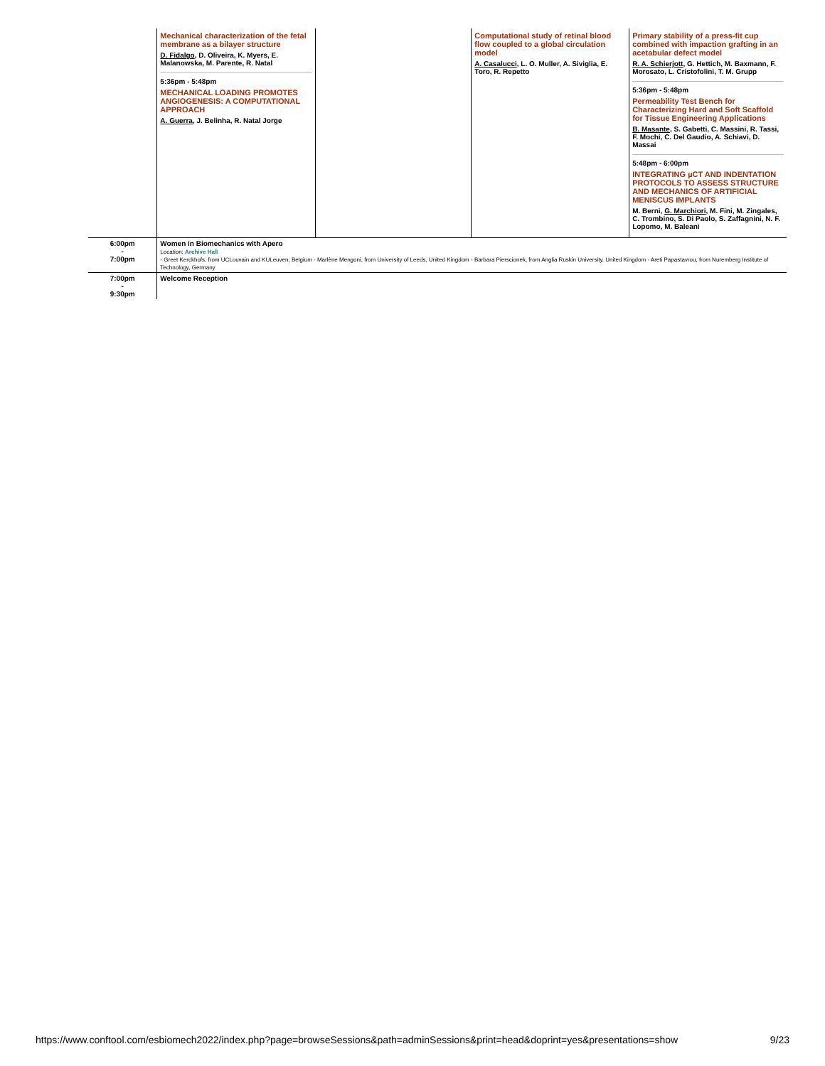| | Mechanical characterization of the fetal membrane as a bilayer structure D. Fidalgo , D. Oliveira, K. Myers, E. Malanowska, M. Parente, R. Natal 5:36pm - 5:48pm MECHANICAL LOADING PROMOTES ANGIOGENESIS: A COMPUTATIONAL APPROACH A. Guerra , J. Belinha, R. Natal Jorge | | Computational study of retinal blood flow coupled to a global circulation model A. Casalucci , L. O. Muller, A. Siviglia, E. Toro, R. Repetto | Primary stability of a press-fit cup combined with impaction grafting in an acetabular defect model R. A. Schierjott , G. Hettich, M. Baxmann, F. Morosato, L. Cristofolini, T. M. Grupp 5:36pm - 5:48pm Permeability Test Bench for Characterizing Hard and Soft Scaffold for Tissue Engineering Applications B. Masante , S. Gabetti, C. Massini, R. Tassi, F. Mochi, C. Del Gaudio, A. Schiavi, D. Massai 5:48pm - 6:00pm INTEGRATING µCT AND INDENTATION PROTOCOLS TO ASSESS STRUCTURE AND MECHANICS OF ARTIFICIAL MENISCUS IMPLANTS M. Berni, G. Marchiori , M. Fini, M. Zingales, C. Trombino, S. Di Paolo, S. Zaffagnini, N. F. Lopomo, M. Baleani |
| 6:00pm - 7:00pm | Women in Biomechanics with Apero Location: Archive Hall - Greet Kerckhofs, from UCLouvain and KULeuven, Belgium - Marlène Mengoni, from University of Leeds, United Kingdom - Barbara Pierscionek, from Anglia Ruskin University, United Kingdom - Areti Papastavrou, from Nuremberg Institute of Technology, Germany | | | |
| 7:00pm - 9:30pm | Welcome Reception | | | |
https://www.conftool.com/esbiomech2022/index.php?page=browseSessions&path=adminSessions&print=head&doprint=yes&presentations=show 9/23